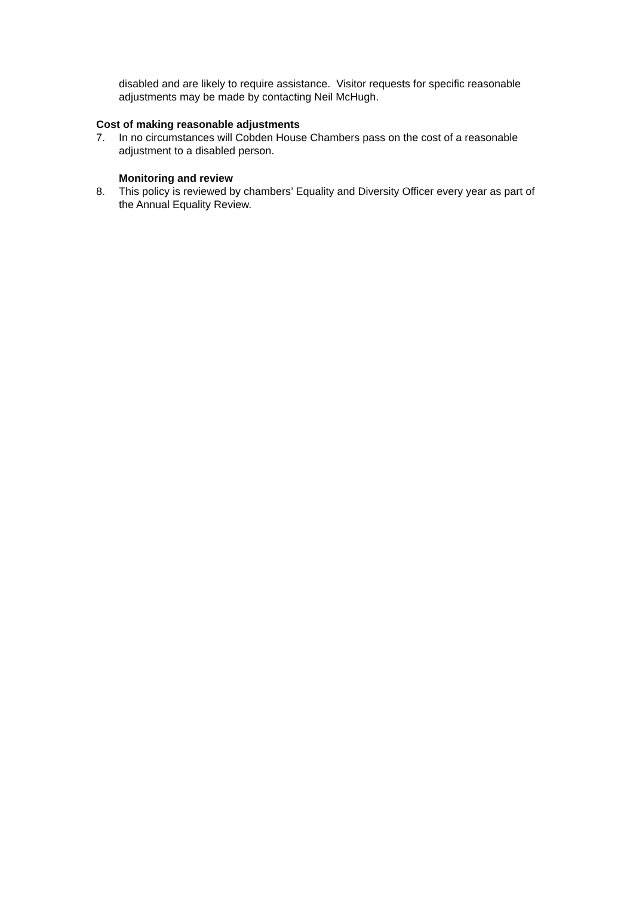disabled and are likely to require assistance. Visitor requests for specific reasonable adjustments may be made by contacting Neil McHugh.
Cost of making reasonable adjustments
7. In no circumstances will Cobden House Chambers pass on the cost of a reasonable adjustment to a disabled person.
Monitoring and review
8. This policy is reviewed by chambers’ Equality and Diversity Officer every year as part of the Annual Equality Review.